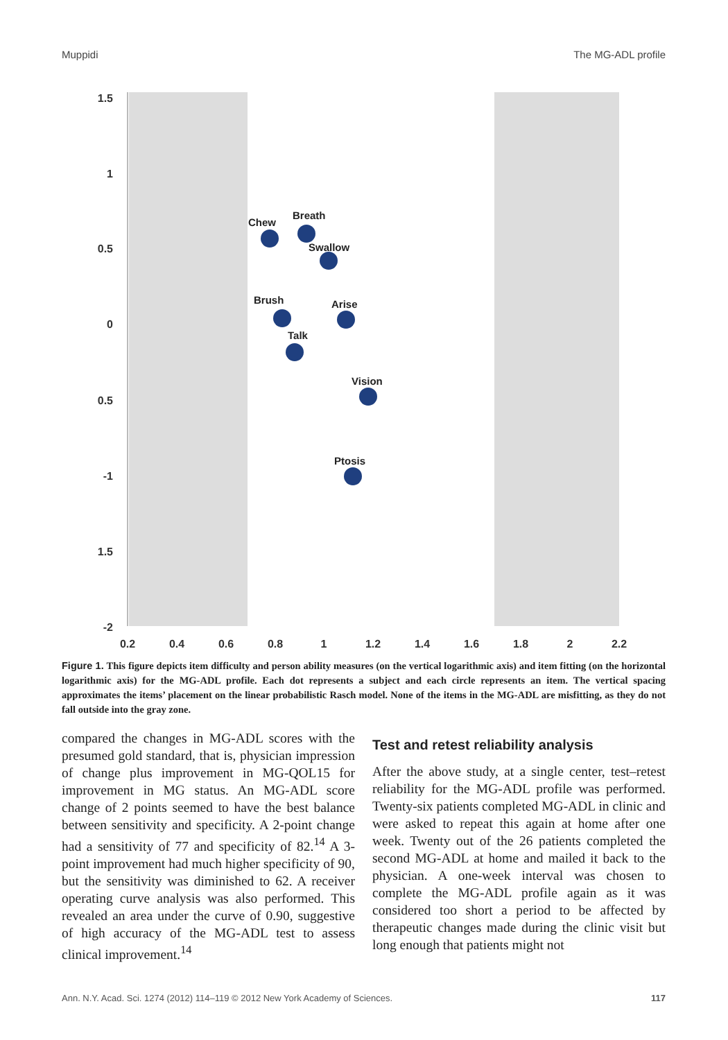Muppidi The MG-ADL profile
1.5
1
0.5
0
0.5
-1
1.5
-2
0.2
0.4
0.6
0.8
1
1.2
1.4
1.6
1.8
2
2.2
Chew
Breath
Swallow
Brush
Arise
Talk
Vision
Ptosis
Figure 1. This figure depicts item difficulty and person ability measures (on the vertical logarithmic axis) and item fitting (on the horizontal logarithmic axis) for the MG-ADL profile. Each dot represents a subject and each circle represents an item. The vertical spacing approximates the items’ placement on the linear probabilistic Rasch model. None of the items in the MG-ADL are misfitting, as they do not fall outside into the gray zone.
compared the changes in MG-ADL scores with the presumed gold standard, that is, physician impression of change plus improvement in MG-QOL15 for improvement in MG status. An MG-ADL score change of 2 points seemed to have the best balance between sensitivity and specificity. A 2-point change had a sensitivity of 77 and specificity of 82.<sup>14</sup> A 3-point improvement had much higher specificity of 90, but the sensitivity was diminished to 62. A receiver operating curve analysis was also performed. This revealed an area under the curve of 0.90, suggestive of high accuracy of the MG-ADL test to assess clinical improvement.<sup>14</sup>
Test and retest reliability analysis
After the above study, at a single center, test–retest reliability for the MG-ADL profile was performed. Twenty-six patients completed MG-ADL in clinic and were asked to repeat this again at home after one week. Twenty out of the 26 patients completed the second MG-ADL at home and mailed it back to the physician. A one-week interval was chosen to complete the MG-ADL profile again as it was considered too short a period to be affected by therapeutic changes made during the clinic visit but long enough that patients might not
Ann. N.Y. Acad. Sci. 1274 (2012) 114–119 © 2012 New York Academy of Sciences. 117